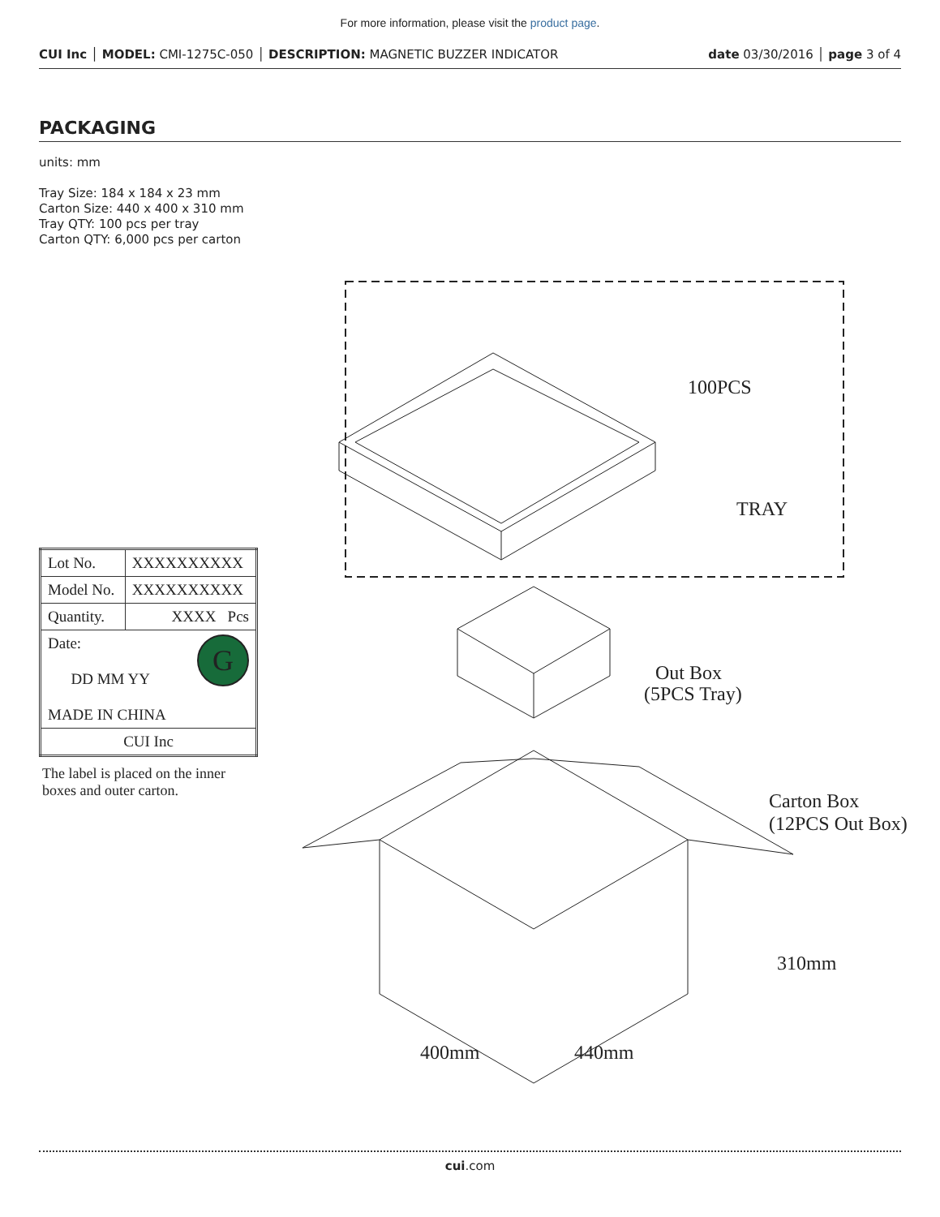For more information, please visit the product page.
CUI Inc │ MODEL: CMI-1275C-050 │ DESCRIPTION: MAGNETIC BUZZER INDICATOR date 03/30/2016 │ page 3 of 4
PACKAGING
units: mm
Tray Size: 184 x 184 x 23 mm
Carton Size: 440 x 400 x 310 mm
Tray QTY: 100 pcs per tray
Carton QTY: 6,000 pcs per carton
| Lot No. | XXXXXXXXXX |
| Model No. | XXXXXXXXXX |
| Quantity. | XXXX Pcs |
| G Date: DD MM YY MADE IN CHINA | |
| CUI Inc | |
The label is placed on the inner boxes and outer carton.
100PCS
TRAY
Out Box
(5PCS Tray)
Carton Box
(12PCS Out Box)
400mm
440mm
310mm
cui.com